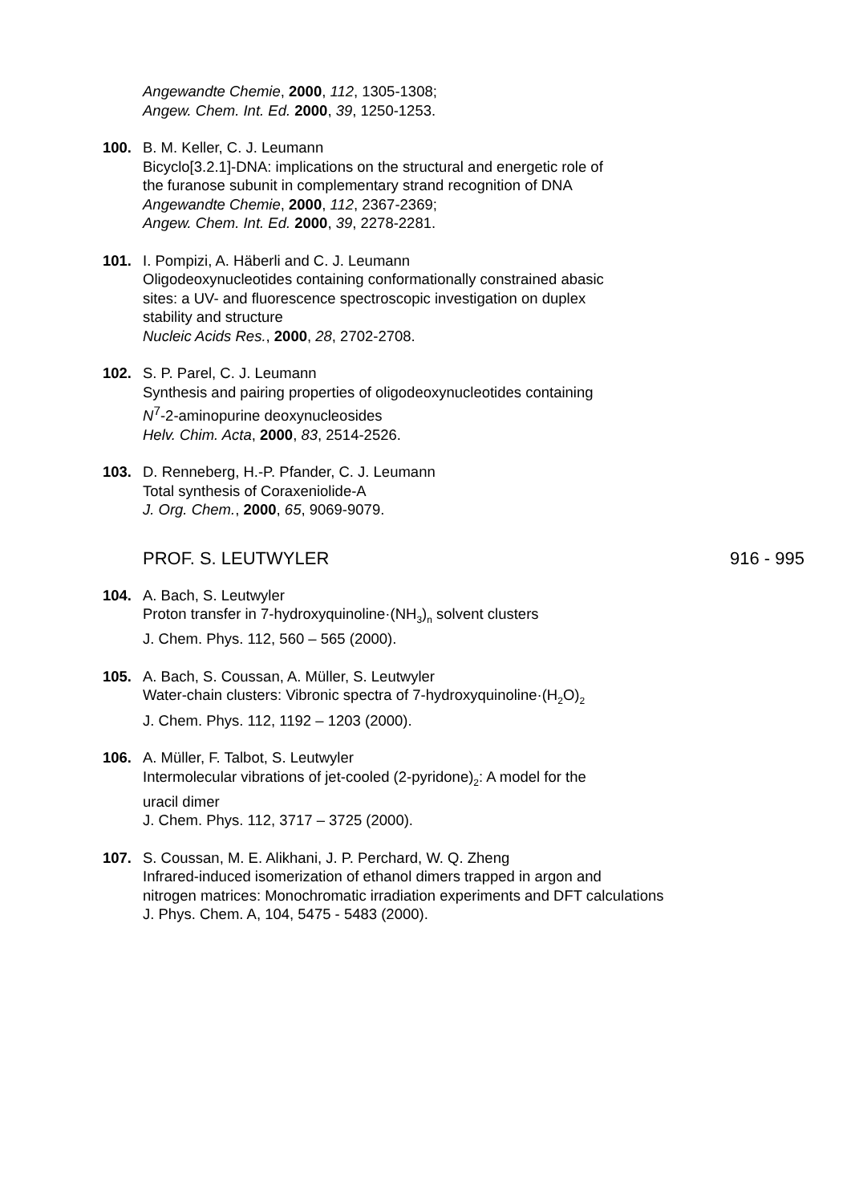Angewandte Chemie, 2000, 112, 1305-1308;
Angew. Chem. Int. Ed. 2000, 39, 1250-1253.
100. B. M. Keller, C. J. Leumann
Bicyclo[3.2.1]-DNA: implications on the structural and energetic role of
the furanose subunit in complementary strand recognition of DNA
Angewandte Chemie, 2000, 112, 2367-2369;
Angew. Chem. Int. Ed. 2000, 39, 2278-2281.
101. I. Pompizi, A. Häberli and C. J. Leumann
Oligodeoxynucleotides containing conformationally constrained abasic
sites: a UV- and fluorescence spectroscopic investigation on duplex
stability and structure
Nucleic Acids Res., 2000, 28, 2702-2708.
102. S. P. Parel, C. J. Leumann
Synthesis and pairing properties of oligodeoxynucleotides containing
N<sup>7</sup>-2-aminopurine deoxynucleosides
Helv. Chim. Acta, 2000, 83, 2514-2526.
103. D. Renneberg, H.-P. Pfander, C. J. Leumann
Total synthesis of Coraxeniolide-A
J. Org. Chem., 2000, 65, 9069-9079.
PROF. S. LEUTWYLER 916 - 995
104. A. Bach, S. Leutwyler
Proton transfer in 7-hydroxyquinoline·(NH<sub>3</sub>)<sub>n</sub> solvent clusters
J. Chem. Phys. 112, 560 – 565 (2000).
105. A. Bach, S. Coussan, A. Müller, S. Leutwyler
Water-chain clusters: Vibronic spectra of 7-hydroxyquinoline·(H<sub>2</sub>O)<sub>2</sub>
J. Chem. Phys. 112, 1192 – 1203 (2000).
106. A. Müller, F. Talbot, S. Leutwyler
Intermolecular vibrations of jet-cooled (2-pyridone)<sub>2</sub>: A model for the
uracil dimer
J. Chem. Phys. 112, 3717 – 3725 (2000).
107. S. Coussan, M. E. Alikhani, J. P. Perchard, W. Q. Zheng
Infrared-induced isomerization of ethanol dimers trapped in argon and
nitrogen matrices: Monochromatic irradiation experiments and DFT calculations
J. Phys. Chem. A, 104, 5475 - 5483 (2000).